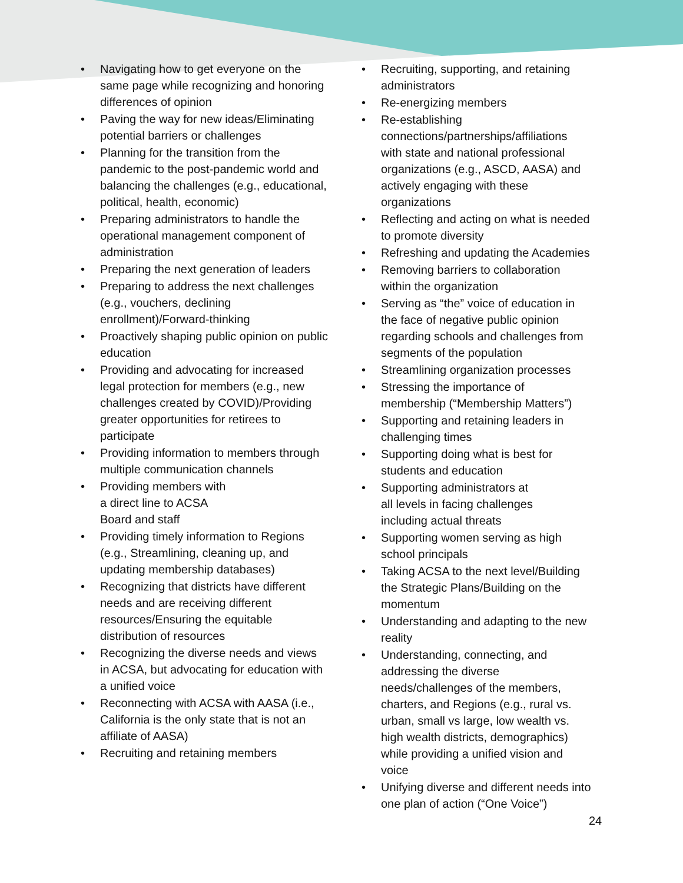• Navigating how to get everyone on the same page while recognizing and honoring differences of opinion
• Paving the way for new ideas/Eliminating potential barriers or challenges
• Planning for the transition from the pandemic to the post-pandemic world and balancing the challenges (e.g., educational, political, health, economic)
• Preparing administrators to handle the operational management component of administration
• Preparing the next generation of leaders
• Preparing to address the next challenges (e.g., vouchers, declining enrollment)/Forward-thinking
• Proactively shaping public opinion on public education
• Providing and advocating for increased legal protection for members (e.g., new challenges created by COVID)/Providing greater opportunities for retirees to participate
• Providing information to members through multiple communication channels
• Providing members with
a direct line to ACSA
Board and staff
• Providing timely information to Regions (e.g., Streamlining, cleaning up, and updating membership databases)
• Recognizing that districts have different needs and are receiving different resources/Ensuring the equitable distribution of resources
• Recognizing the diverse needs and views in ACSA, but advocating for education with a unified voice
• Reconnecting with ACSA with AASA (i.e., California is the only state that is not an affiliate of AASA)
• Recruiting and retaining members
• Recruiting, supporting, and retaining administrators
• Re-energizing members
• Re-establishing connections/partnerships/affiliations with state and national professional organizations (e.g., ASCD, AASA) and actively engaging with these organizations
• Reflecting and acting on what is needed to promote diversity
• Refreshing and updating the Academies
• Removing barriers to collaboration within the organization
• Serving as “the” voice of education in the face of negative public opinion regarding schools and challenges from segments of the population
• Streamlining organization processes
• Stressing the importance of membership (“Membership Matters”)
• Supporting and retaining leaders in challenging times
• Supporting doing what is best for students and education
• Supporting administrators at
all levels in facing challenges
including actual threats
• Supporting women serving as high school principals
• Taking ACSA to the next level/Building the Strategic Plans/Building on the momentum
• Understanding and adapting to the new reality
• Understanding, connecting, and addressing the diverse needs/challenges of the members, charters, and Regions (e.g., rural vs. urban, small vs large, low wealth vs. high wealth districts, demographics) while providing a unified vision and voice
• Unifying diverse and different needs into one plan of action (“One Voice”)
24